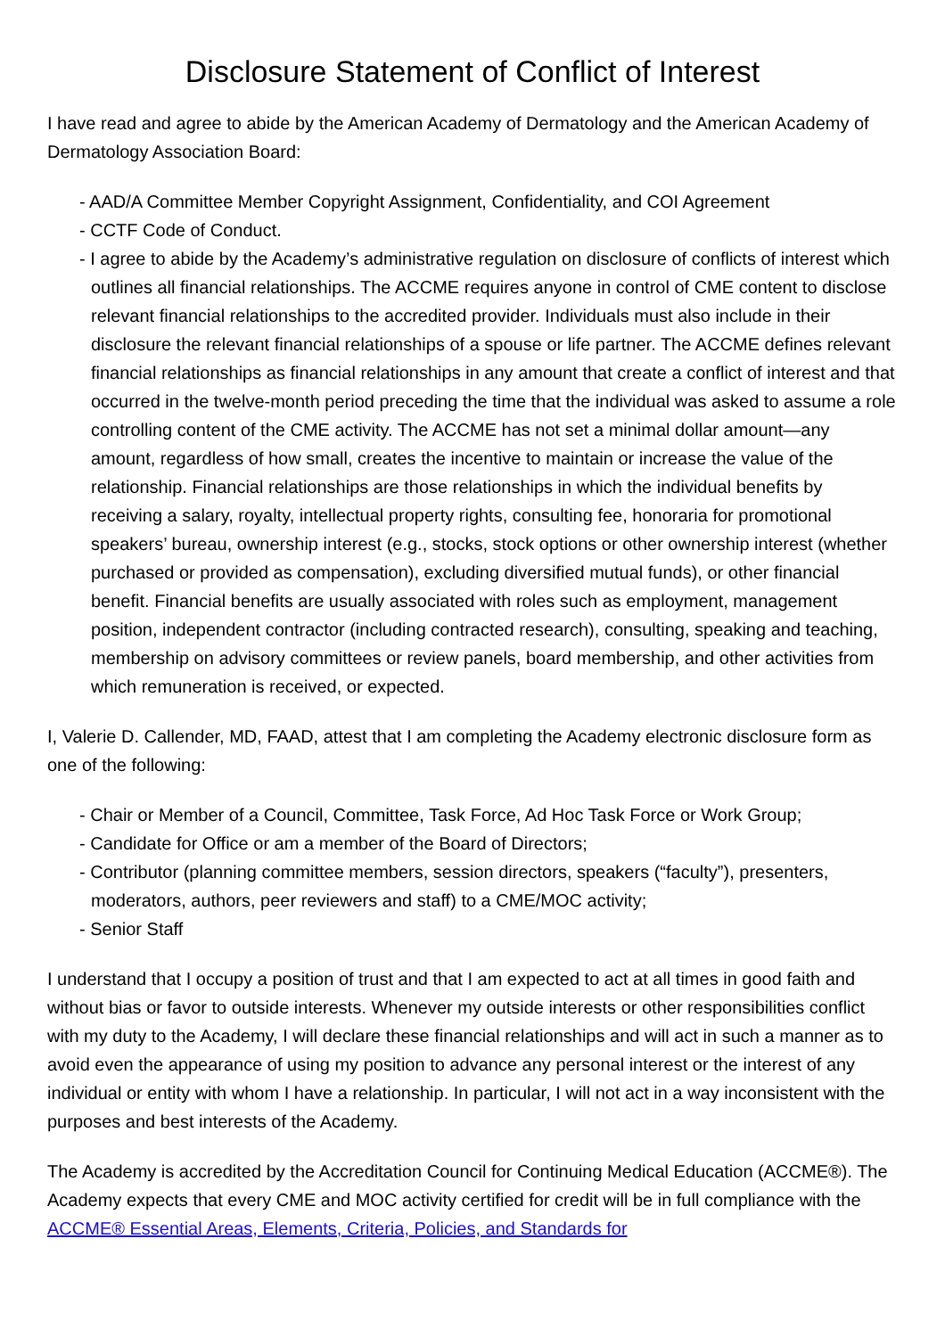Disclosure Statement of Conflict of Interest
I have read and agree to abide by the American Academy of Dermatology and the American Academy of Dermatology Association Board:
- AAD/A Committee Member Copyright Assignment, Confidentiality, and COI Agreement
- CCTF Code of Conduct.
- I agree to abide by the Academy’s administrative regulation on disclosure of conflicts of interest which outlines all financial relationships. The ACCME requires anyone in control of CME content to disclose relevant financial relationships to the accredited provider. Individuals must also include in their disclosure the relevant financial relationships of a spouse or life partner. The ACCME defines relevant financial relationships as financial relationships in any amount that create a conflict of interest and that occurred in the twelve-month period preceding the time that the individual was asked to assume a role controlling content of the CME activity. The ACCME has not set a minimal dollar amount—any amount, regardless of how small, creates the incentive to maintain or increase the value of the relationship. Financial relationships are those relationships in which the individual benefits by receiving a salary, royalty, intellectual property rights, consulting fee, honoraria for promotional speakers’ bureau, ownership interest (e.g., stocks, stock options or other ownership interest (whether purchased or provided as compensation), excluding diversified mutual funds), or other financial benefit. Financial benefits are usually associated with roles such as employment, management position, independent contractor (including contracted research), consulting, speaking and teaching, membership on advisory committees or review panels, board membership, and other activities from which remuneration is received, or expected.
I, Valerie D. Callender, MD, FAAD, attest that I am completing the Academy electronic disclosure form as one of the following:
- Chair or Member of a Council, Committee, Task Force, Ad Hoc Task Force or Work Group;
- Candidate for Office or am a member of the Board of Directors;
- Contributor (planning committee members, session directors, speakers (“faculty”), presenters, moderators, authors, peer reviewers and staff) to a CME/MOC activity;
- Senior Staff
I understand that I occupy a position of trust and that I am expected to act at all times in good faith and without bias or favor to outside interests. Whenever my outside interests or other responsibilities conflict with my duty to the Academy, I will declare these financial relationships and will act in such a manner as to avoid even the appearance of using my position to advance any personal interest or the interest of any individual or entity with whom I have a relationship. In particular, I will not act in a way inconsistent with the purposes and best interests of the Academy.
The Academy is accredited by the Accreditation Council for Continuing Medical Education (ACCME®). The Academy expects that every CME and MOC activity certified for credit will be in full compliance with the ACCME® Essential Areas, Elements, Criteria, Policies, and Standards for